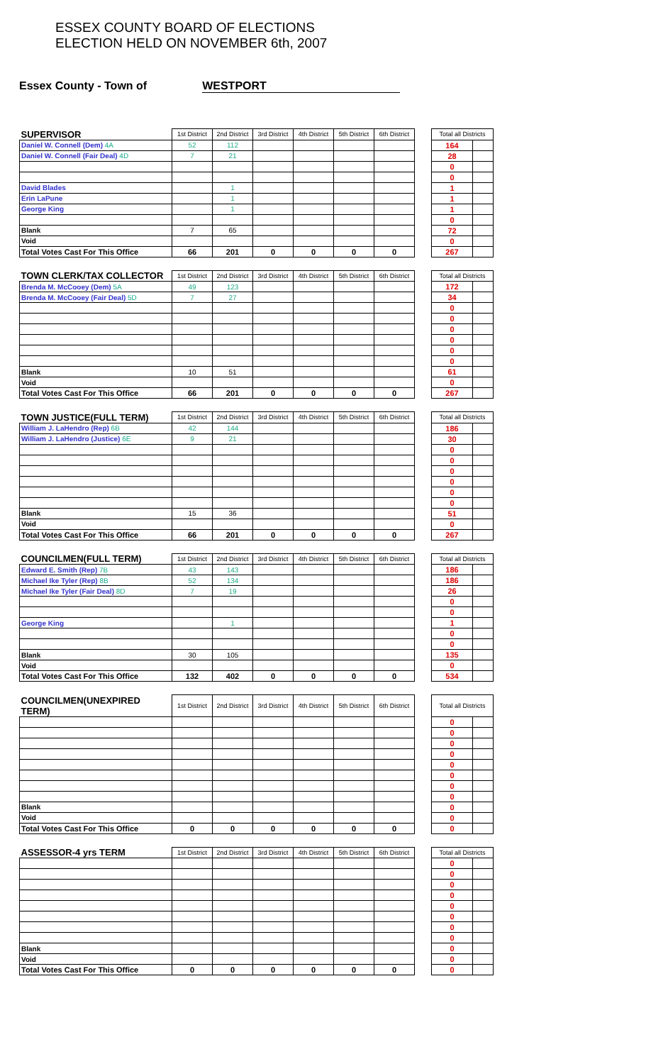ESSEX COUNTY BOARD OF ELECTIONS
ELECTION HELD ON NOVEMBER 6th, 2007
Essex County - Town of WESTPORT
| SUPERVISOR | 1st District | 2nd District | 3rd District | 4th District | 5th District | 6th District | | Total all Districts | |
| --- | --- | --- | --- | --- | --- | --- | --- | --- | --- |
| Daniel W. Connell (Dem) 4A | 52 | 112 | | | | | | 164 | |
| Daniel W. Connell (Fair Deal) 4D | 7 | 21 | | | | | | 28 | |
| | | | | | | | | 0 | |
| | | | | | | | | 0 | |
| David Blades | | 1 | | | | | | 1 | |
| Erin LaPune | | 1 | | | | | | 1 | |
| George King | | 1 | | | | | | 1 | |
| | | | | | | | | 0 | |
| Blank | 7 | 65 | | | | | | 72 | |
| Void | | | | | | | | 0 | |
| Total Votes Cast For This Office | 66 | 201 | 0 | 0 | 0 | 0 | | 267 | |
| TOWN CLERK/TAX COLLECTOR | 1st District | 2nd District | 3rd District | 4th District | 5th District | 6th District | | Total all Districts | |
| Brenda M. McCooey (Dem) 5A | 49 | 123 | | | | | | 172 | |
| Brenda M. McCooey (Fair Deal) 5D | 7 | 27 | | | | | | 34 | |
| | | | | | | | | 0 | |
| | | | | | | | | 0 | |
| | | | | | | | | 0 | |
| | | | | | | | | 0 | |
| | | | | | | | | 0 | |
| | | | | | | | | 0 | |
| Blank | 10 | 51 | | | | | | 61 | |
| Void | | | | | | | | 0 | |
| Total Votes Cast For This Office | 66 | 201 | 0 | 0 | 0 | 0 | | 267 | |
| TOWN JUSTICE(FULL TERM) | 1st District | 2nd District | 3rd District | 4th District | 5th District | 6th District | | Total all Districts | |
| William J. LaHendro (Rep) 6B | 42 | 144 | | | | | | 186 | |
| William J. LaHendro (Justice) 6E | 9 | 21 | | | | | | 30 | |
| | | | | | | | | 0 | |
| | | | | | | | | 0 | |
| | | | | | | | | 0 | |
| | | | | | | | | 0 | |
| | | | | | | | | 0 | |
| | | | | | | | | 0 | |
| Blank | 15 | 36 | | | | | | 51 | |
| Void | | | | | | | | 0 | |
| Total Votes Cast For This Office | 66 | 201 | 0 | 0 | 0 | 0 | | 267 | |
| COUNCILMEN(FULL TERM) | 1st District | 2nd District | 3rd District | 4th District | 5th District | 6th District | | Total all Districts | |
| Edward E. Smith (Rep) 7B | 43 | 143 | | | | | | 186 | |
| Michael Ike Tyler (Rep) 8B | 52 | 134 | | | | | | 186 | |
| Michael Ike Tyler (Fair Deal) 8D | 7 | 19 | | | | | | 26 | |
| | | | | | | | | 0 | |
| | | | | | | | | 0 | |
| George King | | 1 | | | | | | 1 | |
| | | | | | | | | 0 | |
| | | | | | | | | 0 | |
| Blank | 30 | 105 | | | | | | 135 | |
| Void | | | | | | | | 0 | |
| Total Votes Cast For This Office | 132 | 402 | 0 | 0 | 0 | 0 | | 534 | |
| COUNCILMEN(UNEXPIRED TERM) | 1st District | 2nd District | 3rd District | 4th District | 5th District | 6th District | | Total all Districts | |
| | | | | | | | | 0 | |
| | | | | | | | | 0 | |
| | | | | | | | | 0 | |
| | | | | | | | | 0 | |
| | | | | | | | | 0 | |
| | | | | | | | | 0 | |
| | | | | | | | | 0 | |
| | | | | | | | | 0 | |
| Blank | | | | | | | | 0 | |
| Void | | | | | | | | 0 | |
| Total Votes Cast For This Office | 0 | 0 | 0 | 0 | 0 | 0 | | 0 | |
| ASSESSOR-4 yrs TERM | 1st District | 2nd District | 3rd District | 4th District | 5th District | 6th District | | Total all Districts | |
| | | | | | | | | 0 | |
| | | | | | | | | 0 | |
| | | | | | | | | 0 | |
| | | | | | | | | 0 | |
| | | | | | | | | 0 | |
| | | | | | | | | 0 | |
| | | | | | | | | 0 | |
| | | | | | | | | 0 | |
| Blank | | | | | | | | 0 | |
| Void | | | | | | | | 0 | |
| Total Votes Cast For This Office | 0 | 0 | 0 | 0 | 0 | 0 | | 0 | |